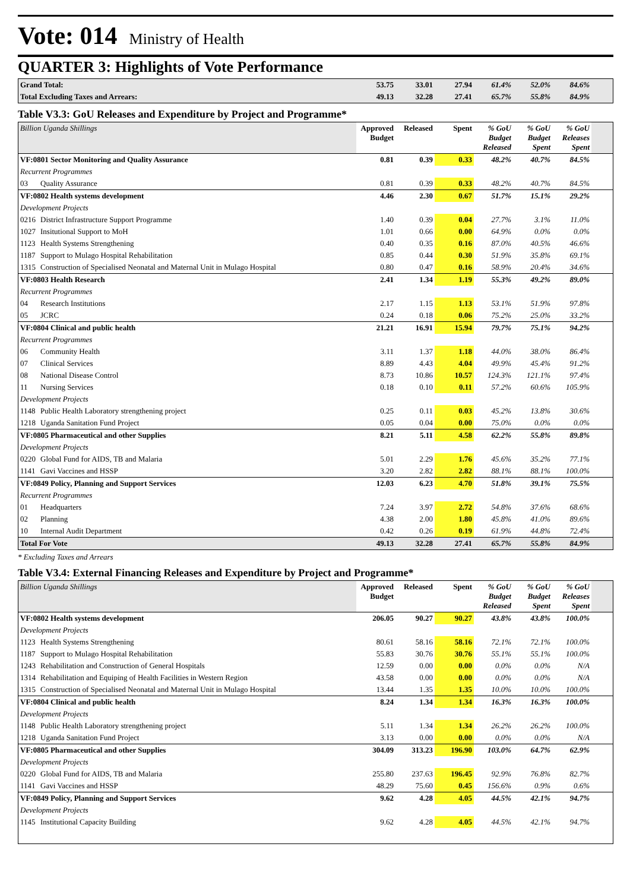Vote: 014 Ministry of Health
QUARTER 3: Highlights of Vote Performance
| Grand Total: | 53.75 | 33.01 | 27.94 | 61.4% | 52.0% | 84.6% | |
| Total Excluding Taxes and Arrears: | 49.13 | 32.28 | 27.41 | 65.7% | 55.8% | 84.9% | |
Table V3.3: GoU Releases and Expenditure by Project and Programme*
| Billion Uganda Shillings | | Approved Budget | Released | Spent | % GoU Budget Released | % GoU Budget Spent | % GoU Releases Spent | |
| VF:0801 Sector Monitoring and Quality Assurance | | 0.81 | 0.39 | 0.33 | 48.2% | 40.7% | 84.5% | |
| Recurrent Programmes | | | | | | | | |
| 03 | Quality Assurance | 0.81 | 0.39 | 0.33 | 48.2% | 40.7% | 84.5% | |
| VF:0802 Health systems development | | 4.46 | 2.30 | 0.67 | 51.7% | 15.1% | 29.2% | |
| Development Projects | | | | | | | | |
| 0216 | District Infrastructure Support Programme | 1.40 | 0.39 | 0.04 | 27.7% | 3.1% | 11.0% | |
| 1027 | Insitutional Support to MoH | 1.01 | 0.66 | 0.00 | 64.9% | 0.0% | 0.0% | |
| 1123 | Health Systems Strengthening | 0.40 | 0.35 | 0.16 | 87.0% | 40.5% | 46.6% | |
| 1187 | Support to Mulago Hospital Rehabilitation | 0.85 | 0.44 | 0.30 | 51.9% | 35.8% | 69.1% | |
| 1315 | Construction of Specialised Neonatal and Maternal Unit in Mulago Hospital | 0.80 | 0.47 | 0.16 | 58.9% | 20.4% | 34.6% | |
| VF:0803 Health Research | | 2.41 | 1.34 | 1.19 | 55.3% | 49.2% | 89.0% | |
| Recurrent Programmes | | | | | | | | |
| 04 | Research Institutions | 2.17 | 1.15 | 1.13 | 53.1% | 51.9% | 97.8% | |
| 05 | JCRC | 0.24 | 0.18 | 0.06 | 75.2% | 25.0% | 33.2% | |
| VF:0804 Clinical and public health | | 21.21 | 16.91 | 15.94 | 79.7% | 75.1% | 94.2% | |
| Recurrent Programmes | | | | | | | | |
| 06 | Community Health | 3.11 | 1.37 | 1.18 | 44.0% | 38.0% | 86.4% | |
| 07 | Clinical Services | 8.89 | 4.43 | 4.04 | 49.9% | 45.4% | 91.2% | |
| 08 | National Disease Control | 8.73 | 10.86 | 10.57 | 124.3% | 121.1% | 97.4% | |
| 11 | Nursing Services | 0.18 | 0.10 | 0.11 | 57.2% | 60.6% | 105.9% | |
| Development Projects | | | | | | | | |
| 1148 | Public Health Laboratory strengthening project | 0.25 | 0.11 | 0.03 | 45.2% | 13.8% | 30.6% | |
| 1218 | Uganda Sanitation Fund Project | 0.05 | 0.04 | 0.00 | 75.0% | 0.0% | 0.0% | |
| VF:0805 Pharmaceutical and other Supplies | | 8.21 | 5.11 | 4.58 | 62.2% | 55.8% | 89.8% | |
| Development Projects | | | | | | | | |
| 0220 | Global Fund for AIDS, TB and Malaria | 5.01 | 2.29 | 1.76 | 45.6% | 35.2% | 77.1% | |
| 1141 | Gavi Vaccines and HSSP | 3.20 | 2.82 | 2.82 | 88.1% | 88.1% | 100.0% | |
| VF:0849 Policy, Planning and Support Services | | 12.03 | 6.23 | 4.70 | 51.8% | 39.1% | 75.5% | |
| Recurrent Programmes | | | | | | | | |
| 01 | Headquarters | 7.24 | 3.97 | 2.72 | 54.8% | 37.6% | 68.6% | |
| 02 | Planning | 4.38 | 2.00 | 1.80 | 45.8% | 41.0% | 89.6% | |
| 10 | Internal Audit Department | 0.42 | 0.26 | 0.19 | 61.9% | 44.8% | 72.4% | |
| Total For Vote | | 49.13 | 32.28 | 27.41 | 65.7% | 55.8% | 84.9% | |
* Excluding Taxes and Arrears
Table V3.4: External Financing Releases and Expenditure by Project and Programme*
| Billion Uganda Shillings | | Approved Budget | Released | Spent | % GoU Budget Released | % GoU Budget Spent | % GoU Releases Spent | |
| VF:0802 Health systems development | | 206.05 | 90.27 | 90.27 | 43.8% | 43.8% | 100.0% | |
| Development Projects | | | | | | | | |
| 1123 | Health Systems Strengthening | 80.61 | 58.16 | 58.16 | 72.1% | 72.1% | 100.0% | |
| 1187 | Support to Mulago Hospital Rehabilitation | 55.83 | 30.76 | 30.76 | 55.1% | 55.1% | 100.0% | |
| 1243 | Rehabilitation and Construction of General Hospitals | 12.59 | 0.00 | 0.00 | 0.0% | 0.0% | N/A | |
| 1314 | Rehabilitation and Equiping of Health Facilities in Western Region | 43.58 | 0.00 | 0.00 | 0.0% | 0.0% | N/A | |
| 1315 | Construction of Specialised Neonatal and Maternal Unit in Mulago Hospital | 13.44 | 1.35 | 1.35 | 10.0% | 10.0% | 100.0% | |
| VF:0804 Clinical and public health | | 8.24 | 1.34 | 1.34 | 16.3% | 16.3% | 100.0% | |
| Development Projects | | | | | | | | |
| 1148 | Public Health Laboratory strengthening project | 5.11 | 1.34 | 1.34 | 26.2% | 26.2% | 100.0% | |
| 1218 | Uganda Sanitation Fund Project | 3.13 | 0.00 | 0.00 | 0.0% | 0.0% | N/A | |
| VF:0805 Pharmaceutical and other Supplies | | 304.09 | 313.23 | 196.90 | 103.0% | 64.7% | 62.9% | |
| Development Projects | | | | | | | | |
| 0220 | Global Fund for AIDS, TB and Malaria | 255.80 | 237.63 | 196.45 | 92.9% | 76.8% | 82.7% | |
| 1141 | Gavi Vaccines and HSSP | 48.29 | 75.60 | 0.45 | 156.6% | 0.9% | 0.6% | |
| VF:0849 Policy, Planning and Support Services | | 9.62 | 4.28 | 4.05 | 44.5% | 42.1% | 94.7% | |
| Development Projects | | | | | | | | |
| 1145 | Institutional Capacity Building | 9.62 | 4.28 | 4.05 | 44.5% | 42.1% | 94.7% | |